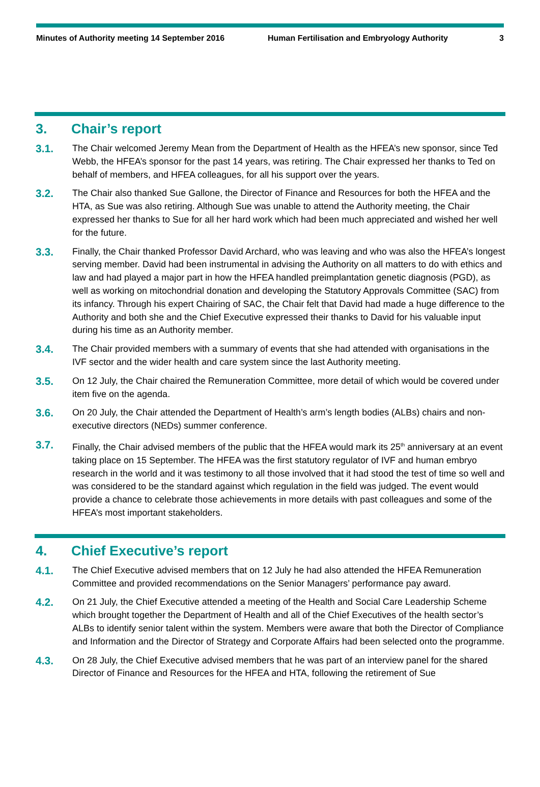Minutes of Authority meeting 14 September 2016 Human Fertilisation and Embryology Authority
3
3. Chair’s report
3.1.
The Chair welcomed Jeremy Mean from the Department of Health as the HFEA’s new sponsor, since Ted Webb, the HFEA’s sponsor for the past 14 years, was retiring. The Chair expressed her thanks to Ted on behalf of members, and HFEA colleagues, for all his support over the years.
3.2.
The Chair also thanked Sue Gallone, the Director of Finance and Resources for both the HFEA and the HTA, as Sue was also retiring. Although Sue was unable to attend the Authority meeting, the Chair expressed her thanks to Sue for all her hard work which had been much appreciated and wished her well for the future.
3.3.
Finally, the Chair thanked Professor David Archard, who was leaving and who was also the HFEA’s longest serving member. David had been instrumental in advising the Authority on all matters to do with ethics and law and had played a major part in how the HFEA handled preimplantation genetic diagnosis (PGD), as well as working on mitochondrial donation and developing the Statutory Approvals Committee (SAC) from its infancy. Through his expert Chairing of SAC, the Chair felt that David had made a huge difference to the Authority and both she and the Chief Executive expressed their thanks to David for his valuable input during his time as an Authority member.
3.4.
The Chair provided members with a summary of events that she had attended with organisations in the IVF sector and the wider health and care system since the last Authority meeting.
3.5.
On 12 July, the Chair chaired the Remuneration Committee, more detail of which would be covered under item five on the agenda.
3.6.
On 20 July, the Chair attended the Department of Health’s arm’s length bodies (ALBs) chairs and non-executive directors (NEDs) summer conference.
3.7.
Finally, the Chair advised members of the public that the HFEA would mark its 25<sup>th</sup> anniversary at an event taking place on 15 September. The HFEA was the first statutory regulator of IVF and human embryo research in the world and it was testimony to all those involved that it had stood the test of time so well and was considered to be the standard against which regulation in the field was judged. The event would provide a chance to celebrate those achievements in more details with past colleagues and some of the HFEA’s most important stakeholders.
4. Chief Executive’s report
4.1.
The Chief Executive advised members that on 12 July he had also attended the HFEA Remuneration Committee and provided recommendations on the Senior Managers’ performance pay award.
4.2.
On 21 July, the Chief Executive attended a meeting of the Health and Social Care Leadership Scheme which brought together the Department of Health and all of the Chief Executives of the health sector’s ALBs to identify senior talent within the system. Members were aware that both the Director of Compliance and Information and the Director of Strategy and Corporate Affairs had been selected onto the programme.
4.3.
On 28 July, the Chief Executive advised members that he was part of an interview panel for the shared Director of Finance and Resources for the HFEA and HTA, following the retirement of Sue